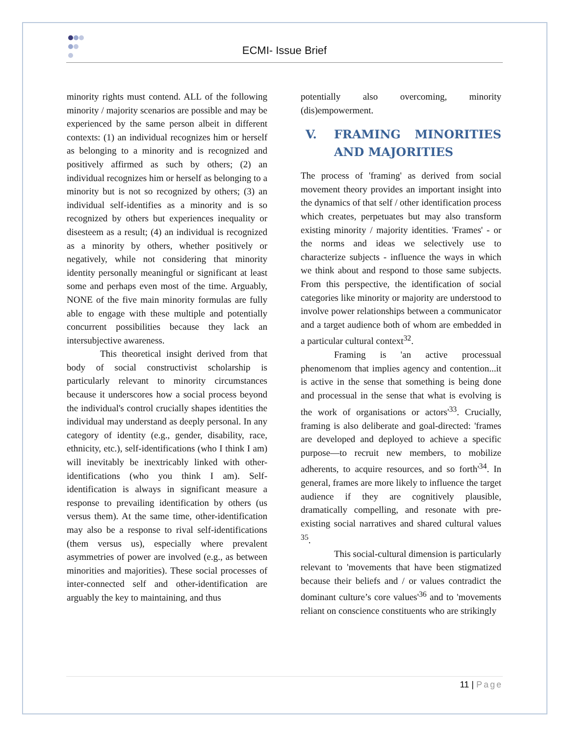ECMI- Issue Brief
minority rights must contend. ALL of the following minority / majority scenarios are possible and may be experienced by the same person albeit in different contexts: (1) an individual recognizes him or herself as belonging to a minority and is recognized and positively affirmed as such by others; (2) an individual recognizes him or herself as belonging to a minority but is not so recognized by others; (3) an individual self-identifies as a minority and is so recognized by others but experiences inequality or disesteem as a result; (4) an individual is recognized as a minority by others, whether positively or negatively, while not considering that minority identity personally meaningful or significant at least some and perhaps even most of the time. Arguably, NONE of the five main minority formulas are fully able to engage with these multiple and potentially concurrent possibilities because they lack an intersubjective awareness.
This theoretical insight derived from that body of social constructivist scholarship is particularly relevant to minority circumstances because it underscores how a social process beyond the individual's control crucially shapes identities the individual may understand as deeply personal. In any category of identity (e.g., gender, disability, race, ethnicity, etc.), self-identifications (who I think I am) will inevitably be inextricably linked with other-identifications (who you think I am). Self-identification is always in significant measure a response to prevailing identification by others (us versus them). At the same time, other-identification may also be a response to rival self-identifications (them versus us), especially where prevalent asymmetries of power are involved (e.g., as between minorities and majorities). These social processes of inter-connected self and other-identification are arguably the key to maintaining, and thus
potentially also overcoming, minority (dis)empowerment.
V. FRAMING MINORITIES AND MAJORITIES
The process of 'framing' as derived from social movement theory provides an important insight into the dynamics of that self / other identification process which creates, perpetuates but may also transform existing minority / majority identities. 'Frames' - or the norms and ideas we selectively use to characterize subjects - influence the ways in which we think about and respond to those same subjects. From this perspective, the identification of social categories like minority or majority are understood to involve power relationships between a communicator and a target audience both of whom are embedded in a particular cultural context<sup>32</sup>.
Framing is 'an active processual phenomenom that implies agency and contention...it is active in the sense that something is being done and processual in the sense that what is evolving is the work of organisations or actors'<sup>33</sup>. Crucially, framing is also deliberate and goal-directed: 'frames are developed and deployed to achieve a specific purpose—to recruit new members, to mobilize adherents, to acquire resources, and so forth'<sup>34</sup>. In general, frames are more likely to influence the target audience if they are cognitively plausible, dramatically compelling, and resonate with pre-existing social narratives and shared cultural values <sup>35</sup>.
This social-cultural dimension is particularly relevant to 'movements that have been stigmatized because their beliefs and / or values contradict the dominant culture’s core values'<sup>36</sup> and to 'movements reliant on conscience constituents who are strikingly
11 | Page